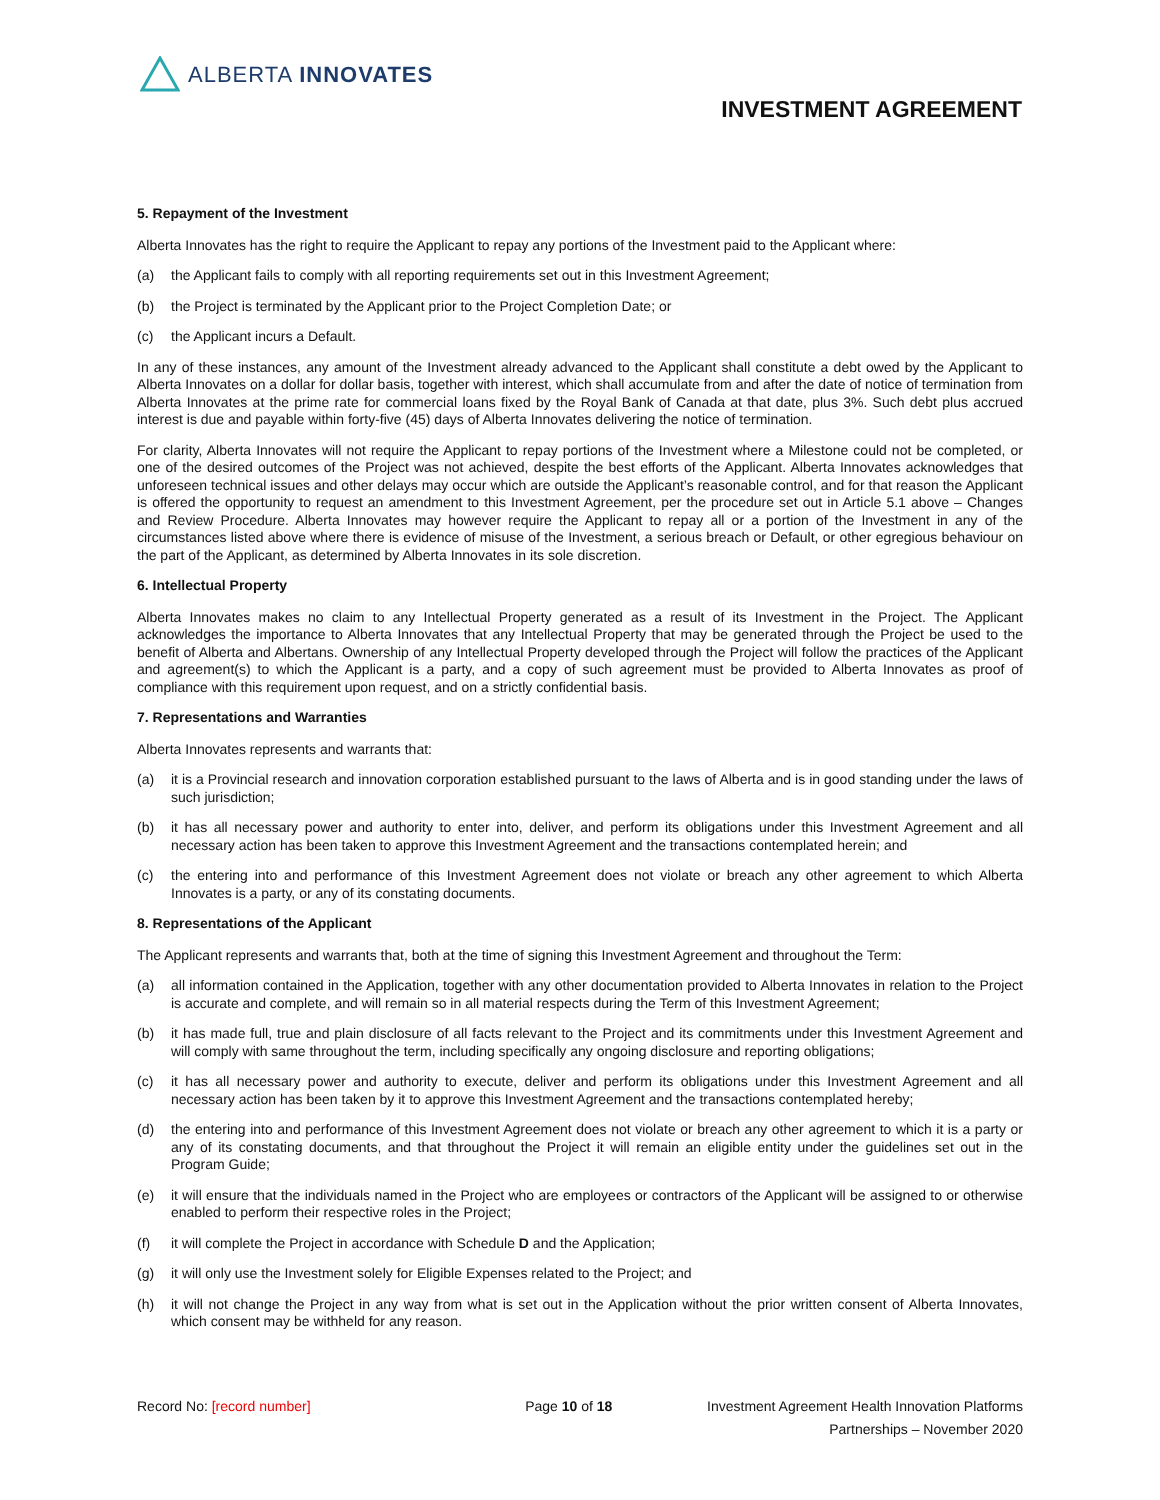ALBERTA INNOVATES
INVESTMENT AGREEMENT
5. Repayment of the Investment
Alberta Innovates has the right to require the Applicant to repay any portions of the Investment paid to the Applicant where:
(a) the Applicant fails to comply with all reporting requirements set out in this Investment Agreement;
(b) the Project is terminated by the Applicant prior to the Project Completion Date; or
(c) the Applicant incurs a Default.
In any of these instances, any amount of the Investment already advanced to the Applicant shall constitute a debt owed by the Applicant to Alberta Innovates on a dollar for dollar basis, together with interest, which shall accumulate from and after the date of notice of termination from Alberta Innovates at the prime rate for commercial loans fixed by the Royal Bank of Canada at that date, plus 3%. Such debt plus accrued interest is due and payable within forty-five (45) days of Alberta Innovates delivering the notice of termination.
For clarity, Alberta Innovates will not require the Applicant to repay portions of the Investment where a Milestone could not be completed, or one of the desired outcomes of the Project was not achieved, despite the best efforts of the Applicant. Alberta Innovates acknowledges that unforeseen technical issues and other delays may occur which are outside the Applicant’s reasonable control, and for that reason the Applicant is offered the opportunity to request an amendment to this Investment Agreement, per the procedure set out in Article 5.1 above – Changes and Review Procedure. Alberta Innovates may however require the Applicant to repay all or a portion of the Investment in any of the circumstances listed above where there is evidence of misuse of the Investment, a serious breach or Default, or other egregious behaviour on the part of the Applicant, as determined by Alberta Innovates in its sole discretion.
6. Intellectual Property
Alberta Innovates makes no claim to any Intellectual Property generated as a result of its Investment in the Project. The Applicant acknowledges the importance to Alberta Innovates that any Intellectual Property that may be generated through the Project be used to the benefit of Alberta and Albertans. Ownership of any Intellectual Property developed through the Project will follow the practices of the Applicant and agreement(s) to which the Applicant is a party, and a copy of such agreement must be provided to Alberta Innovates as proof of compliance with this requirement upon request, and on a strictly confidential basis.
7. Representations and Warranties
Alberta Innovates represents and warrants that:
(a) it is a Provincial research and innovation corporation established pursuant to the laws of Alberta and is in good standing under the laws of such jurisdiction;
(b) it has all necessary power and authority to enter into, deliver, and perform its obligations under this Investment Agreement and all necessary action has been taken to approve this Investment Agreement and the transactions contemplated herein; and
(c) the entering into and performance of this Investment Agreement does not violate or breach any other agreement to which Alberta Innovates is a party, or any of its constating documents.
8. Representations of the Applicant
The Applicant represents and warrants that, both at the time of signing this Investment Agreement and throughout the Term:
(a) all information contained in the Application, together with any other documentation provided to Alberta Innovates in relation to the Project is accurate and complete, and will remain so in all material respects during the Term of this Investment Agreement;
(b) it has made full, true and plain disclosure of all facts relevant to the Project and its commitments under this Investment Agreement and will comply with same throughout the term, including specifically any ongoing disclosure and reporting obligations;
(c) it has all necessary power and authority to execute, deliver and perform its obligations under this Investment Agreement and all necessary action has been taken by it to approve this Investment Agreement and the transactions contemplated hereby;
(d) the entering into and performance of this Investment Agreement does not violate or breach any other agreement to which it is a party or any of its constating documents, and that throughout the Project it will remain an eligible entity under the guidelines set out in the Program Guide;
(e) it will ensure that the individuals named in the Project who are employees or contractors of the Applicant will be assigned to or otherwise enabled to perform their respective roles in the Project;
(f) it will complete the Project in accordance with Schedule D and the Application;
(g) it will only use the Investment solely for Eligible Expenses related to the Project; and
(h) it will not change the Project in any way from what is set out in the Application without the prior written consent of Alberta Innovates, which consent may be withheld for any reason.
Record No: [record number] Page 10 of 18 Investment Agreement Health Innovation Platforms
Partnerships – November 2020